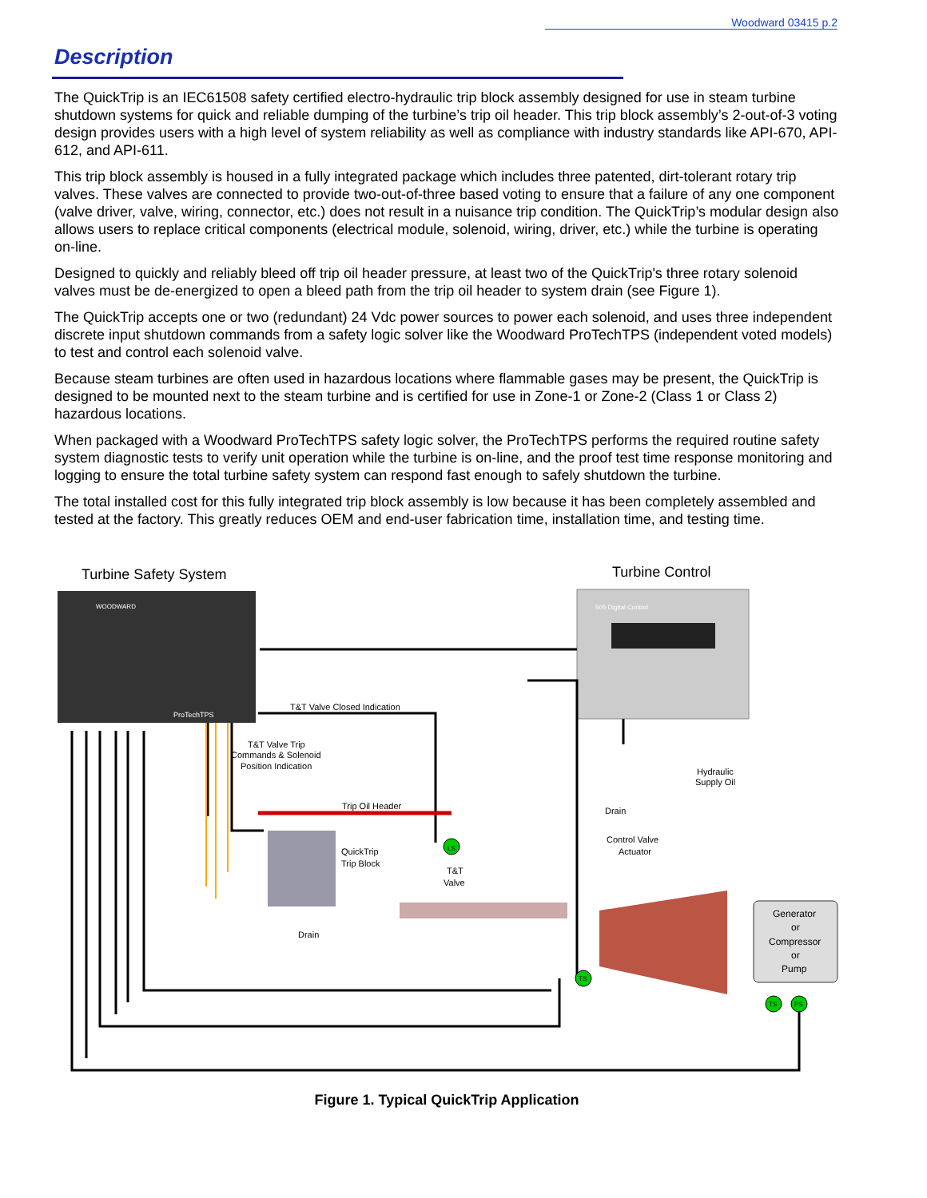Woodward 03415 p.2
Description
The QuickTrip is an IEC61508 safety certified electro-hydraulic trip block assembly designed for use in steam turbine shutdown systems for quick and reliable dumping of the turbine’s trip oil header. This trip block assembly’s 2-out-of-3 voting design provides users with a high level of system reliability as well as compliance with industry standards like API-670, API-612, and API-611.
This trip block assembly is housed in a fully integrated package which includes three patented, dirt-tolerant rotary trip valves. These valves are connected to provide two-out-of-three based voting to ensure that a failure of any one component (valve driver, valve, wiring, connector, etc.) does not result in a nuisance trip condition. The QuickTrip’s modular design also allows users to replace critical components (electrical module, solenoid, wiring, driver, etc.) while the turbine is operating on-line.
Designed to quickly and reliably bleed off trip oil header pressure, at least two of the QuickTrip's three rotary solenoid valves must be de-energized to open a bleed path from the trip oil header to system drain (see Figure 1).
The QuickTrip accepts one or two (redundant) 24 Vdc power sources to power each solenoid, and uses three independent discrete input shutdown commands from a safety logic solver like the Woodward ProTechTPS (independent voted models) to test and control each solenoid valve.
Because steam turbines are often used in hazardous locations where flammable gases may be present, the QuickTrip is designed to be mounted next to the steam turbine and is certified for use in Zone-1 or Zone-2 (Class 1 or Class 2) hazardous locations.
When packaged with a Woodward ProTechTPS safety logic solver, the ProTechTPS performs the required routine safety system diagnostic tests to verify unit operation while the turbine is on-line, and the proof test time response monitoring and logging to ensure the total turbine safety system can respond fast enough to safely shutdown the turbine.
The total installed cost for this fully integrated trip block assembly is low because it has been completely assembled and tested at the factory. This greatly reduces OEM and end-user fabrication time, installation time, and testing time.
Turbine Safety System
Turbine Control
WOODWARD
ProTechTPS
505 Digital Control
T&T Valve Closed Indication
T&T Valve Trip
Commands & Solenoid
Position Indication
Trip Oil Header
QuickTrip
Trip Block
Drain
T&T
Valve
LS
Hydraulic
Supply Oil
Drain
Control Valve
Actuator
Generator
or
Compressor
or
Pump
TS
TS
PS
Figure 1. Typical QuickTrip Application